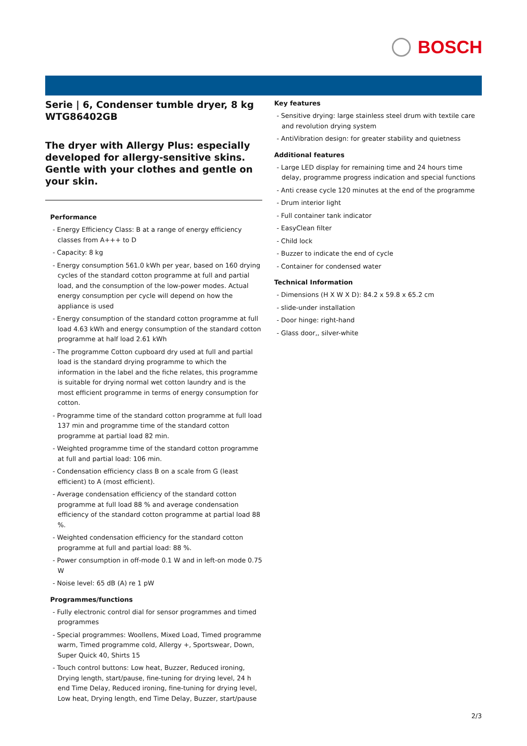BOSCH
Serie | 6, Condenser tumble dryer, 8 kg WTG86402GB
The dryer with Allergy Plus: especially developed for allergy-sensitive skins. Gentle with your clothes and gentle on your skin.
Performance
- Energy Efficiency Class: B at a range of energy efficiency classes from A+++ to D
- Capacity: 8 kg
- Energy consumption 561.0 kWh per year, based on 160 drying cycles of the standard cotton programme at full and partial load, and the consumption of the low-power modes. Actual energy consumption per cycle will depend on how the appliance is used
- Energy consumption of the standard cotton programme at full load 4.63 kWh and energy consumption of the standard cotton programme at half load 2.61 kWh
- The programme Cotton cupboard dry used at full and partial load is the standard drying programme to which the information in the label and the fiche relates, this programme is suitable for drying normal wet cotton laundry and is the most efficient programme in terms of energy consumption for cotton.
- Programme time of the standard cotton programme at full load 137 min and programme time of the standard cotton programme at partial load 82 min.
- Weighted programme time of the standard cotton programme at full and partial load: 106 min.
- Condensation efficiency class B on a scale from G (least efficient) to A (most efficient).
- Average condensation efficiency of the standard cotton programme at full load 88 % and average condensation efficiency of the standard cotton programme at partial load 88 %.
- Weighted condensation efficiency for the standard cotton programme at full and partial load: 88 %.
- Power consumption in off-mode 0.1 W and in left-on mode 0.75 W
- Noise level: 65 dB (A) re 1 pW
Programmes/functions
- Fully electronic control dial for sensor programmes and timed programmes
- Special programmes: Woollens, Mixed Load, Timed programme warm, Timed programme cold, Allergy +, Sportswear, Down, Super Quick 40, Shirts 15
- Touch control buttons: Low heat, Buzzer, Reduced ironing, Drying length, start/pause, fine-tuning for drying level, 24 h end Time Delay, Reduced ironing, fine-tuning for drying level, Low heat, Drying length, end Time Delay, Buzzer, start/pause
Key features
- Sensitive drying: large stainless steel drum with textile care and revolution drying system
- AntiVibration design: for greater stability and quietness
Additional features
- Large LED display for remaining time and 24 hours time delay, programme progress indication and special functions
- Anti crease cycle 120 minutes at the end of the programme
- Drum interior light
- Full container tank indicator
- EasyClean filter
- Child lock
- Buzzer to indicate the end of cycle
- Container for condensed water
Technical Information
- Dimensions (H X W X D): 84.2 x 59.8 x 65.2 cm
- slide-under installation
- Door hinge: right-hand
- Glass door,, silver-white
2/3